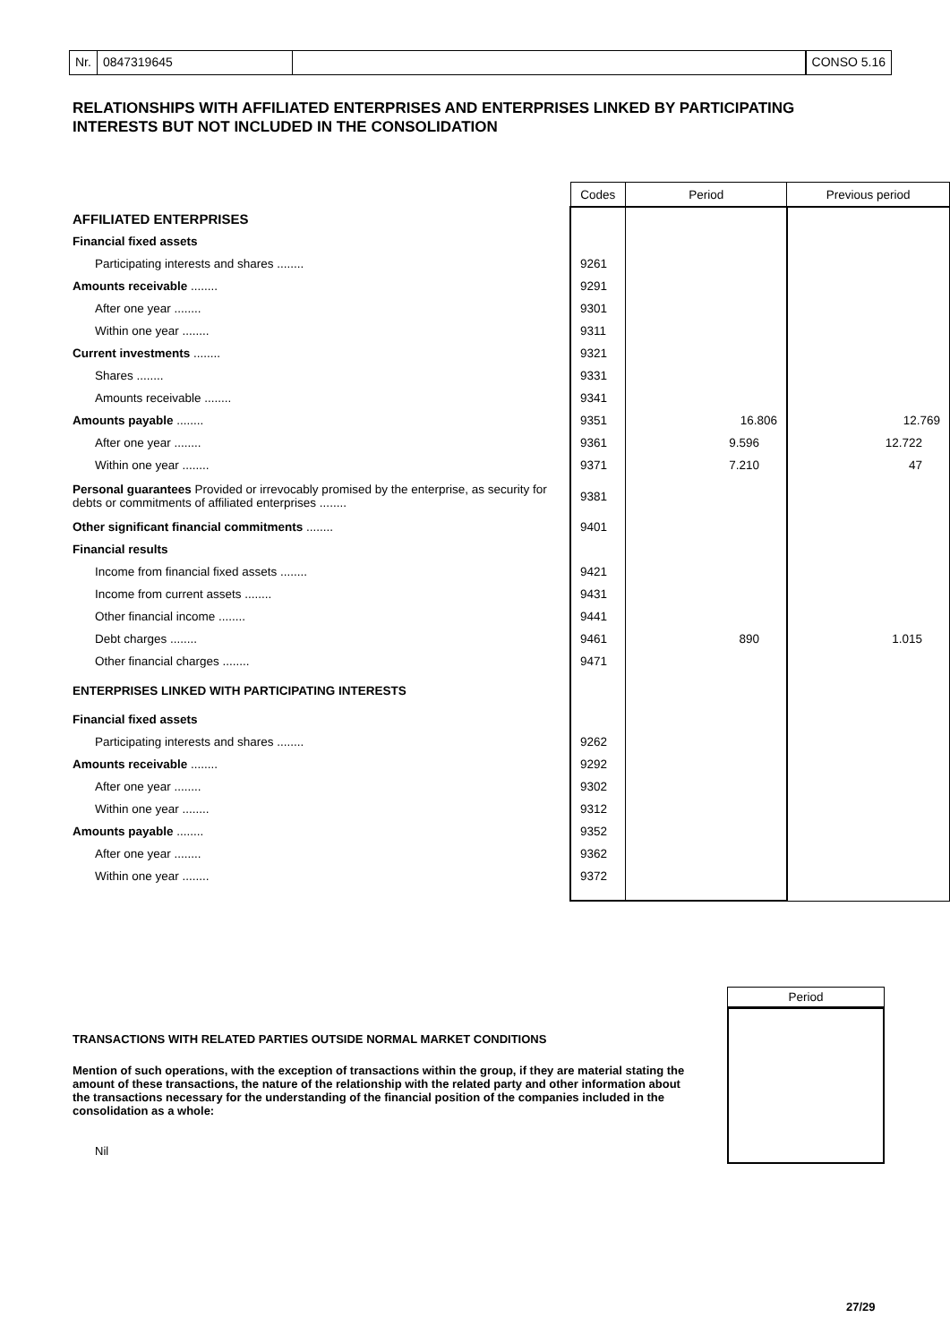Nr. 0847319645 CONSO 5.16
RELATIONSHIPS WITH AFFILIATED ENTERPRISES AND ENTERPRISES LINKED BY PARTICIPATING INTERESTS BUT NOT INCLUDED IN THE CONSOLIDATION
| | Codes | Period | Previous period |
| AFFILIATED ENTERPRISES | | | |
| Financial fixed assets | | | |
| Participating interests and shares ........ | 9261 | | |
| Amounts receivable ........ | 9291 | | |
| After one year ........ | 9301 | | |
| Within one year ........ | 9311 | | |
| Current investments ........ | 9321 | | |
| Shares ........ | 9331 | | |
| Amounts receivable ........ | 9341 | | |
| Amounts payable ........ | 9351 | 16.806 | 12.769 |
| After one year ........ | 9361 | 9.596 | 12.722 |
| Within one year ........ | 9371 | 7.210 | 47 |
| Personal guarantees Provided or irrevocably promised by the enterprise, as security for debts or commitments of affiliated enterprises ........ | 9381 | | |
| Other significant financial commitments ........ | 9401 | | |
| Financial results | | | |
| Income from financial fixed assets ........ | 9421 | | |
| Income from current assets ........ | 9431 | | |
| Other financial income ........ | 9441 | | |
| Debt charges ........ | 9461 | 890 | 1.015 |
| Other financial charges ........ | 9471 | | |
| ENTERPRISES LINKED WITH PARTICIPATING INTERESTS | | | |
| Financial fixed assets | | | |
| Participating interests and shares ........ | 9262 | | |
| Amounts receivable ........ | 9292 | | |
| After one year ........ | 9302 | | |
| Within one year ........ | 9312 | | |
| Amounts payable ........ | 9352 | | |
| After one year ........ | 9362 | | |
| Within one year ........ | 9372 | | |
Period
TRANSACTIONS WITH RELATED PARTIES OUTSIDE NORMAL MARKET CONDITIONS
Mention of such operations, with the exception of transactions within the group, if they are material stating the amount of these transactions, the nature of the relationship with the related party and other information about the transactions necessary for the understanding of the financial position of the companies included in the consolidation as a whole:
Nil
27/29